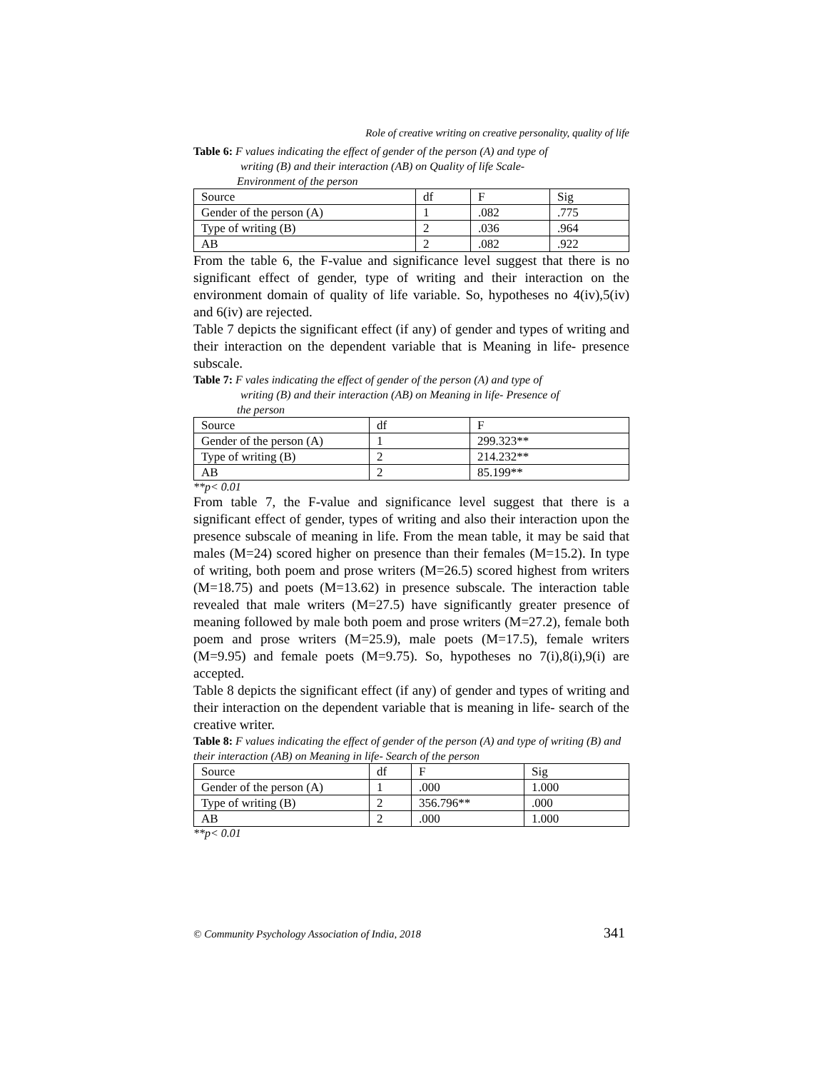Role of creative writing on creative personality, quality of life
Table 6: F values indicating the effect of gender of the person (A) and type of
writing (B) and their interaction (AB) on Quality of life Scale-
Environment of the person
| Source | df | F | Sig |
| Gender of the person (A) | 1 | .082 | .775 |
| Type of writing (B) | 2 | .036 | .964 |
| AB | 2 | .082 | .922 |
From the table 6, the F-value and significance level suggest that there is no significant effect of gender, type of writing and their interaction on the environment domain of quality of life variable. So, hypotheses no 4(iv),5(iv) and 6(iv) are rejected.
Table 7 depicts the significant effect (if any) of gender and types of writing and their interaction on the dependent variable that is Meaning in life- presence subscale.
Table 7: F vales indicating the effect of gender of the person (A) and type of
writing (B) and their interaction (AB) on Meaning in life- Presence of
the person
| Source | df | F |
| Gender of the person (A) | 1 | 299.323** |
| Type of writing (B) | 2 | 214.232** |
| AB | 2 | 85.199** |
**p< 0.01
From table 7, the F-value and significance level suggest that there is a significant effect of gender, types of writing and also their interaction upon the presence subscale of meaning in life. From the mean table, it may be said that males (M=24) scored higher on presence than their females (M=15.2). In type of writing, both poem and prose writers (M=26.5) scored highest from writers (M=18.75) and poets (M=13.62) in presence subscale. The interaction table revealed that male writers (M=27.5) have significantly greater presence of meaning followed by male both poem and prose writers (M=27.2), female both poem and prose writers (M=25.9), male poets (M=17.5), female writers (M=9.95) and female poets (M=9.75). So, hypotheses no 7(i),8(i),9(i) are accepted.
Table 8 depicts the significant effect (if any) of gender and types of writing and their interaction on the dependent variable that is meaning in life- search of the creative writer.
Table 8: F values indicating the effect of gender of the person (A) and type of writing (B) and their interaction (AB) on Meaning in life- Search of the person
| Source | df | F | Sig |
| Gender of the person (A) | 1 | .000 | 1.000 |
| Type of writing (B) | 2 | 356.796** | .000 |
| AB | 2 | .000 | 1.000 |
**p< 0.01
© Community Psychology Association of India, 2018 341